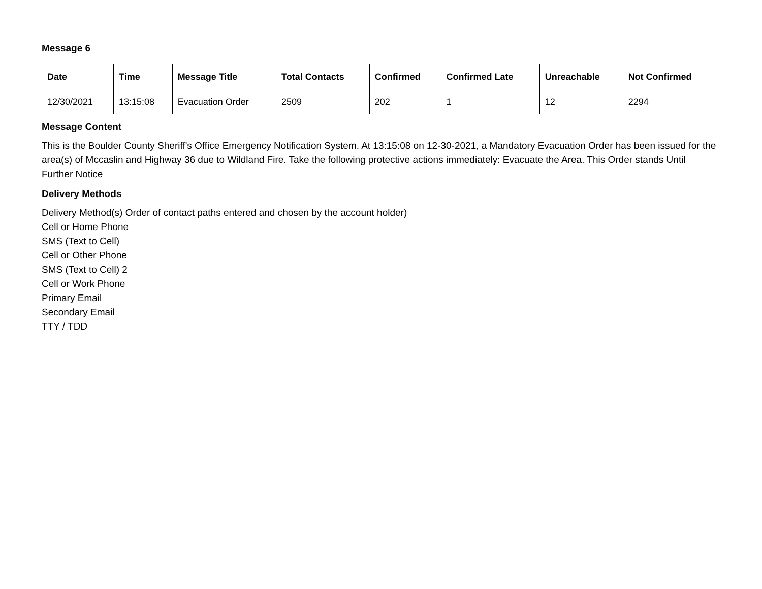Message 6
| Date | Time | Message Title | Total Contacts | Confirmed | Confirmed Late | Unreachable | Not Confirmed |
| --- | --- | --- | --- | --- | --- | --- | --- |
| 12/30/2021 | 13:15:08 | Evacuation Order | 2509 | 202 | 1 | 12 | 2294 |
Message Content
This is the Boulder County Sheriff's Office Emergency Notification System. At 13:15:08 on 12-30-2021, a Mandatory Evacuation Order has been issued for the area(s) of Mccaslin and Highway 36 due to Wildland Fire. Take the following protective actions immediately: Evacuate the Area. This Order stands Until Further Notice
Delivery Methods
Delivery Method(s) Order of contact paths entered and chosen by the account holder)
Cell or Home Phone
SMS (Text to Cell)
Cell or Other Phone
SMS (Text to Cell) 2
Cell or Work Phone
Primary Email
Secondary Email
TTY / TDD